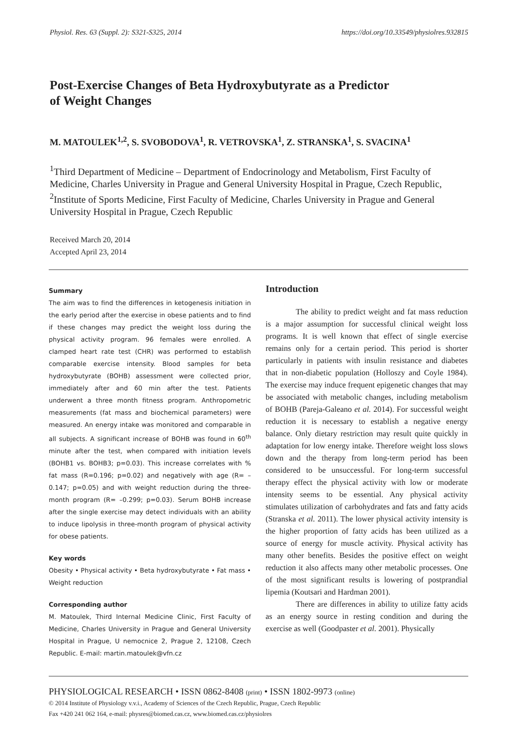Physiol. Res. 63 (Suppl. 2): S321-S325, 2014 https://doi.org/10.33549/physiolres.932815
Post-Exercise Changes of Beta Hydroxybutyrate as a Predictor
of Weight Changes
M. MATOULEK<sup>1,2</sup>, S. SVOBODOVA<sup>1</sup>, R. VETROVSKA<sup>1</sup>, Z. STRANSKA<sup>1</sup>, S. SVACINA<sup>1</sup>
<sup>1</sup> Third Department of Medicine – Department of Endocrinology and Metabolism, First Faculty of Medicine, Charles University in Prague and General University Hospital in Prague, Czech Republic, <sup>2</sup>Institute of Sports Medicine, First Faculty of Medicine, Charles University in Prague and General University Hospital in Prague, Czech Republic
Received March 20, 2014
Accepted April 23, 2014
Summary
The aim was to find the differences in ketogenesis initiation in the early period after the exercise in obese patients and to find if these changes may predict the weight loss during the physical activity program. 96 females were enrolled. A clamped heart rate test (CHR) was performed to establish comparable exercise intensity. Blood samples for beta hydroxybutyrate (BOHB) assessment were collected prior, immediately after and 60 min after the test. Patients underwent a three month fitness program. Anthropometric measurements (fat mass and biochemical parameters) were measured. An energy intake was monitored and comparable in all subjects. A significant increase of BOHB was found in 60<sup>th</sup> minute after the test, when compared with initiation levels (BOHB1 vs. BOHB3; p=0.03). This increase correlates with % fat mass (R=0.196; p=0.02) and negatively with age (R= –0.147; p=0.05) and with weight reduction during the three-month program (R= –0.299; p=0.03). Serum BOHB increase after the single exercise may detect individuals with an ability to induce lipolysis in three-month program of physical activity for obese patients.
Key words
Obesity • Physical activity • Beta hydroxybutyrate • Fat mass • Weight reduction
Corresponding author
M. Matoulek, Third Internal Medicine Clinic, First Faculty of Medicine, Charles University in Prague and General University Hospital in Prague, U nemocnice 2, Prague 2, 12108, Czech Republic. E-mail: martin.matoulek@vfn.cz
Introduction
The ability to predict weight and fat mass reduction is a major assumption for successful clinical weight loss programs. It is well known that effect of single exercise remains only for a certain period. This period is shorter particularly in patients with insulin resistance and diabetes that in non-diabetic population (Holloszy and Coyle 1984). The exercise may induce frequent epigenetic changes that may be associated with metabolic changes, including metabolism of BOHB (Pareja-Galeano et al. 2014). For successful weight reduction it is necessary to establish a negative energy balance. Only dietary restriction may result quite quickly in adaptation for low energy intake. Therefore weight loss slows down and the therapy from long-term period has been considered to be unsuccessful. For long-term successful therapy effect the physical activity with low or moderate intensity seems to be essential. Any physical activity stimulates utilization of carbohydrates and fats and fatty acids (Stranska et al. 2011). The lower physical activity intensity is the higher proportion of fatty acids has been utilized as a source of energy for muscle activity. Physical activity has many other benefits. Besides the positive effect on weight reduction it also affects many other metabolic processes. One of the most significant results is lowering of postprandial lipemia (Koutsari and Hardman 2001).
There are differences in ability to utilize fatty acids as an energy source in resting condition and during the exercise as well (Goodpaster et al. 2001). Physically
PHYSIOLOGICAL RESEARCH • ISSN 0862-8408 (print) • ISSN 1802-9973 (online)
© 2014 Institute of Physiology v.v.i., Academy of Sciences of the Czech Republic, Prague, Czech Republic
Fax +420 241 062 164, e-mail: physres@biomed.cas.cz, www.biomed.cas.cz/physiolres